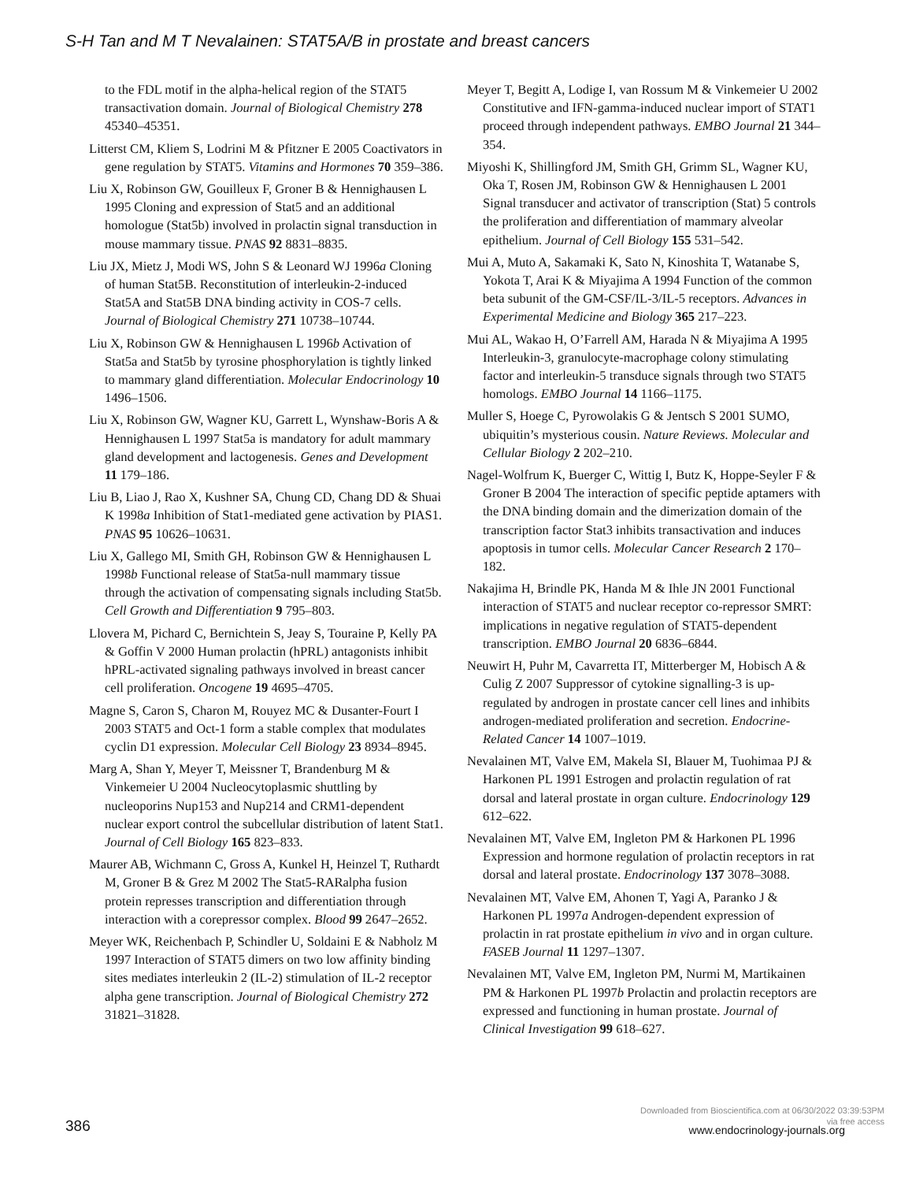S-H Tan and M T Nevalainen: STAT5A/B in prostate and breast cancers
to the FDL motif in the alpha-helical region of the STAT5 transactivation domain. Journal of Biological Chemistry 278 45340–45351.
Litterst CM, Kliem S, Lodrini M & Pfitzner E 2005 Coactivators in gene regulation by STAT5. Vitamins and Hormones 70 359–386.
Liu X, Robinson GW, Gouilleux F, Groner B & Hennighausen L 1995 Cloning and expression of Stat5 and an additional homologue (Stat5b) involved in prolactin signal transduction in mouse mammary tissue. PNAS 92 8831–8835.
Liu JX, Mietz J, Modi WS, John S & Leonard WJ 1996a Cloning of human Stat5B. Reconstitution of interleukin-2-induced Stat5A and Stat5B DNA binding activity in COS-7 cells. Journal of Biological Chemistry 271 10738–10744.
Liu X, Robinson GW & Hennighausen L 1996b Activation of Stat5a and Stat5b by tyrosine phosphorylation is tightly linked to mammary gland differentiation. Molecular Endocrinology 10 1496–1506.
Liu X, Robinson GW, Wagner KU, Garrett L, Wynshaw-Boris A & Hennighausen L 1997 Stat5a is mandatory for adult mammary gland development and lactogenesis. Genes and Development 11 179–186.
Liu B, Liao J, Rao X, Kushner SA, Chung CD, Chang DD & Shuai K 1998a Inhibition of Stat1-mediated gene activation by PIAS1. PNAS 95 10626–10631.
Liu X, Gallego MI, Smith GH, Robinson GW & Hennighausen L 1998b Functional release of Stat5a-null mammary tissue through the activation of compensating signals including Stat5b. Cell Growth and Differentiation 9 795–803.
Llovera M, Pichard C, Bernichtein S, Jeay S, Touraine P, Kelly PA & Goffin V 2000 Human prolactin (hPRL) antagonists inhibit hPRL-activated signaling pathways involved in breast cancer cell proliferation. Oncogene 19 4695–4705.
Magne S, Caron S, Charon M, Rouyez MC & Dusanter-Fourt I 2003 STAT5 and Oct-1 form a stable complex that modulates cyclin D1 expression. Molecular Cell Biology 23 8934–8945.
Marg A, Shan Y, Meyer T, Meissner T, Brandenburg M & Vinkemeier U 2004 Nucleocytoplasmic shuttling by nucleoporins Nup153 and Nup214 and CRM1-dependent nuclear export control the subcellular distribution of latent Stat1. Journal of Cell Biology 165 823–833.
Maurer AB, Wichmann C, Gross A, Kunkel H, Heinzel T, Ruthardt M, Groner B & Grez M 2002 The Stat5-RARalpha fusion protein represses transcription and differentiation through interaction with a corepressor complex. Blood 99 2647–2652.
Meyer WK, Reichenbach P, Schindler U, Soldaini E & Nabholz M 1997 Interaction of STAT5 dimers on two low affinity binding sites mediates interleukin 2 (IL-2) stimulation of IL-2 receptor alpha gene transcription. Journal of Biological Chemistry 272 31821–31828.
Meyer T, Begitt A, Lodige I, van Rossum M & Vinkemeier U 2002 Constitutive and IFN-gamma-induced nuclear import of STAT1 proceed through independent pathways. EMBO Journal 21 344–354.
Miyoshi K, Shillingford JM, Smith GH, Grimm SL, Wagner KU, Oka T, Rosen JM, Robinson GW & Hennighausen L 2001 Signal transducer and activator of transcription (Stat) 5 controls the proliferation and differentiation of mammary alveolar epithelium. Journal of Cell Biology 155 531–542.
Mui A, Muto A, Sakamaki K, Sato N, Kinoshita T, Watanabe S, Yokota T, Arai K & Miyajima A 1994 Function of the common beta subunit of the GM-CSF/IL-3/IL-5 receptors. Advances in Experimental Medicine and Biology 365 217–223.
Mui AL, Wakao H, O’Farrell AM, Harada N & Miyajima A 1995 Interleukin-3, granulocyte-macrophage colony stimulating factor and interleukin-5 transduce signals through two STAT5 homologs. EMBO Journal 14 1166–1175.
Muller S, Hoege C, Pyrowolakis G & Jentsch S 2001 SUMO, ubiquitin’s mysterious cousin. Nature Reviews. Molecular and Cellular Biology 2 202–210.
Nagel-Wolfrum K, Buerger C, Wittig I, Butz K, Hoppe-Seyler F & Groner B 2004 The interaction of specific peptide aptamers with the DNA binding domain and the dimerization domain of the transcription factor Stat3 inhibits transactivation and induces apoptosis in tumor cells. Molecular Cancer Research 2 170–182.
Nakajima H, Brindle PK, Handa M & Ihle JN 2001 Functional interaction of STAT5 and nuclear receptor co-repressor SMRT: implications in negative regulation of STAT5-dependent transcription. EMBO Journal 20 6836–6844.
Neuwirt H, Puhr M, Cavarretta IT, Mitterberger M, Hobisch A & Culig Z 2007 Suppressor of cytokine signalling-3 is up-regulated by androgen in prostate cancer cell lines and inhibits androgen-mediated proliferation and secretion. Endocrine-Related Cancer 14 1007–1019.
Nevalainen MT, Valve EM, Makela SI, Blauer M, Tuohimaa PJ & Harkonen PL 1991 Estrogen and prolactin regulation of rat dorsal and lateral prostate in organ culture. Endocrinology 129 612–622.
Nevalainen MT, Valve EM, Ingleton PM & Harkonen PL 1996 Expression and hormone regulation of prolactin receptors in rat dorsal and lateral prostate. Endocrinology 137 3078–3088.
Nevalainen MT, Valve EM, Ahonen T, Yagi A, Paranko J & Harkonen PL 1997a Androgen-dependent expression of prolactin in rat prostate epithelium in vivo and in organ culture. FASEB Journal 11 1297–1307.
Nevalainen MT, Valve EM, Ingleton PM, Nurmi M, Martikainen PM & Harkonen PL 1997b Prolactin and prolactin receptors are expressed and functioning in human prostate. Journal of Clinical Investigation 99 618–627.
386
Downloaded from Bioscientifica.com at 06/30/2022 03:39:53PM
via free access
www.endocrinology-journals.org